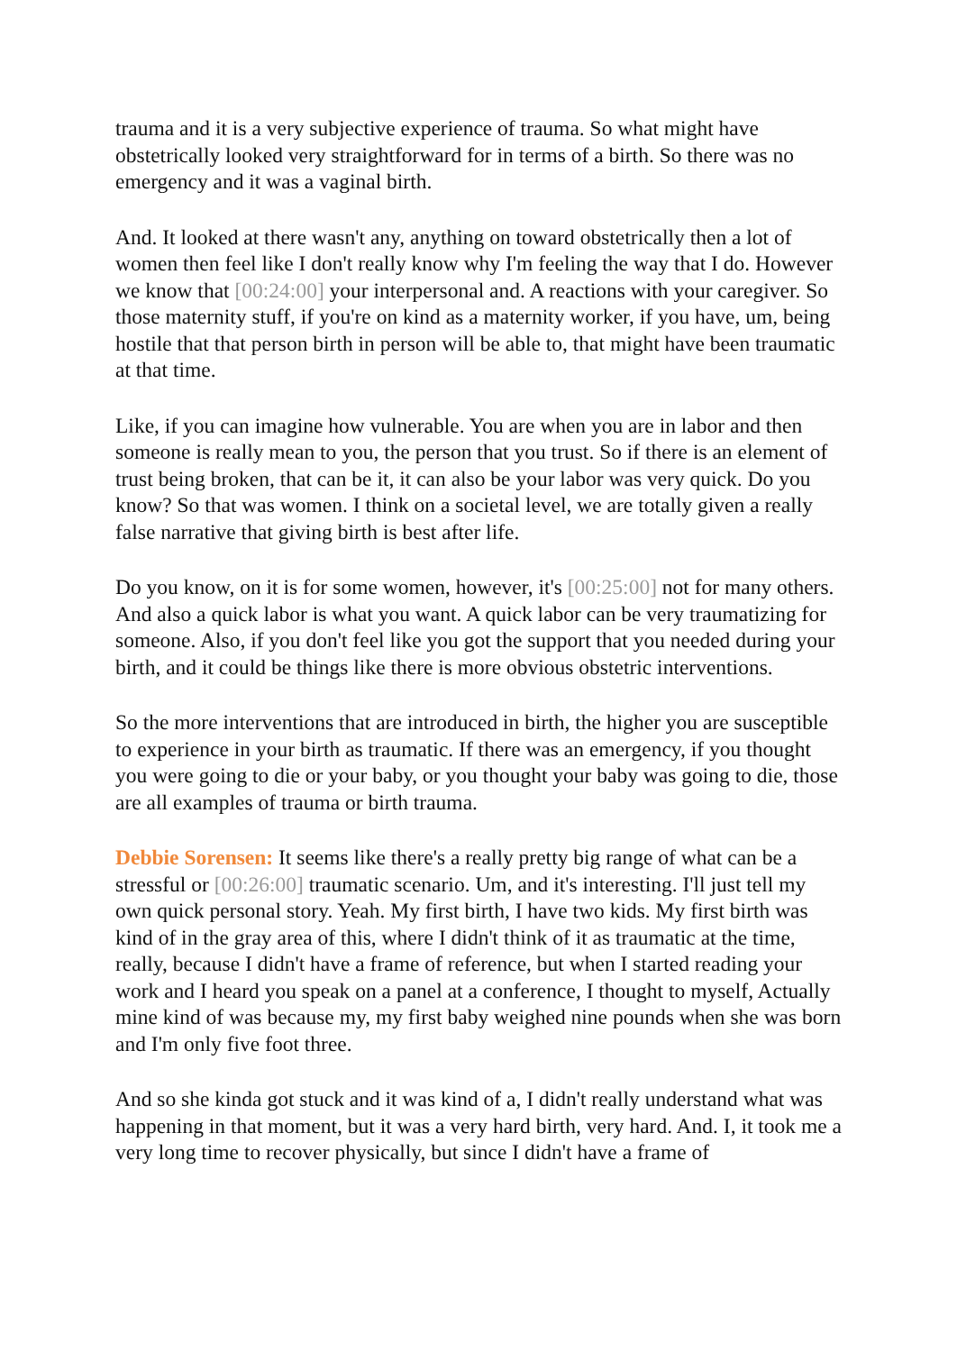trauma and it is a very subjective experience of trauma. So what might have obstetrically looked very straightforward for in terms of a birth. So there was no emergency and it was a vaginal birth.
And. It looked at there wasn't any, anything on toward obstetrically then a lot of women then feel like I don't really know why I'm feeling the way that I do. However we know that [00:24:00] your interpersonal and. A reactions with your caregiver. So those maternity stuff, if you're on kind as a maternity worker, if you have, um, being hostile that that person birth in person will be able to, that might have been traumatic at that time.
Like, if you can imagine how vulnerable. You are when you are in labor and then someone is really mean to you, the person that you trust. So if there is an element of trust being broken, that can be it, it can also be your labor was very quick. Do you know? So that was women. I think on a societal level, we are totally given a really false narrative that giving birth is best after life.
Do you know, on it is for some women, however, it's [00:25:00] not for many others. And also a quick labor is what you want. A quick labor can be very traumatizing for someone. Also, if you don't feel like you got the support that you needed during your birth, and it could be things like there is more obvious obstetric interventions.
So the more interventions that are introduced in birth, the higher you are susceptible to experience in your birth as traumatic. If there was an emergency, if you thought you were going to die or your baby, or you thought your baby was going to die, those are all examples of trauma or birth trauma.
Debbie Sorensen: It seems like there's a really pretty big range of what can be a stressful or [00:26:00] traumatic scenario. Um, and it's interesting. I'll just tell my own quick personal story. Yeah. My first birth, I have two kids. My first birth was kind of in the gray area of this, where I didn't think of it as traumatic at the time, really, because I didn't have a frame of reference, but when I started reading your work and I heard you speak on a panel at a conference, I thought to myself, Actually mine kind of was because my, my first baby weighed nine pounds when she was born and I'm only five foot three.
And so she kinda got stuck and it was kind of a, I didn't really understand what was happening in that moment, but it was a very hard birth, very hard. And. I, it took me a very long time to recover physically, but since I didn't have a frame of